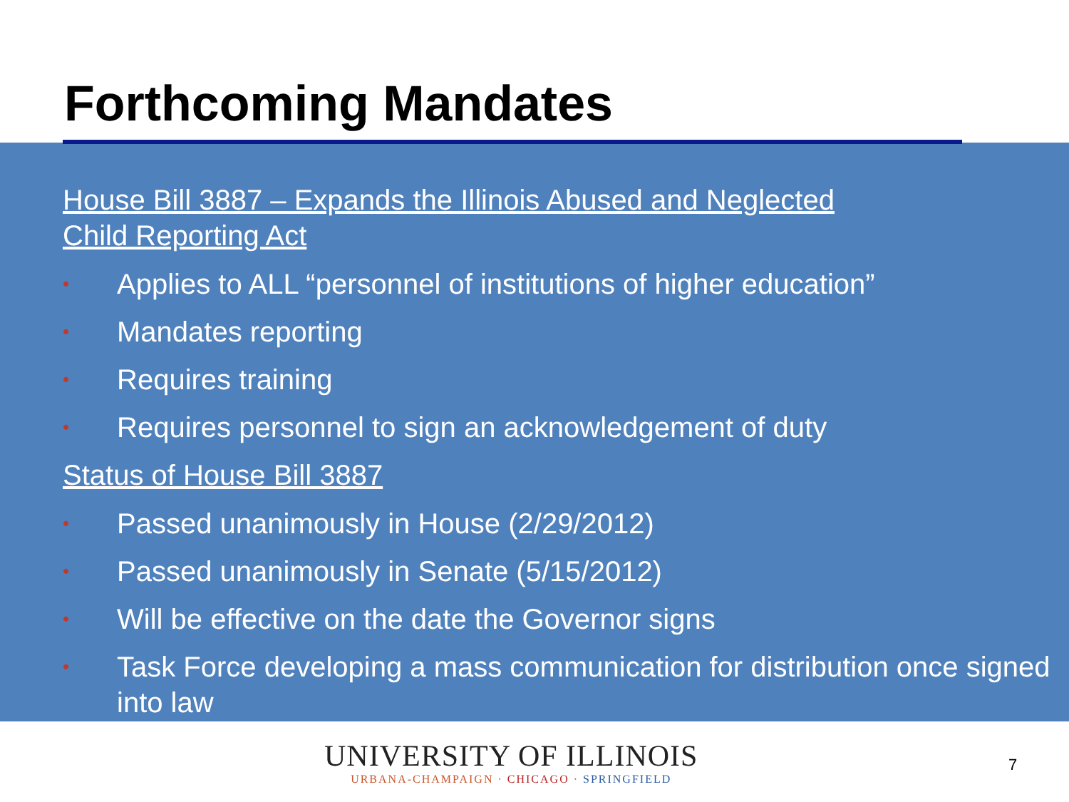Forthcoming Mandates
House Bill 3887 – Expands the Illinois Abused and Neglected
Child Reporting Act
• Applies to ALL “personnel of institutions of higher education”
• Mandates reporting
• Requires training
• Requires personnel to sign an acknowledgement of duty
Status of House Bill 3887
• Passed unanimously in House (2/29/2012)
• Passed unanimously in Senate (5/15/2012)
• Will be effective on the date the Governor signs
• Task Force developing a mass communication for distribution once signed into law
UNIVERSITY OF ILLINOIS
URBANA-CHAMPAIGN · CHICAGO · SPRINGFIELD
7